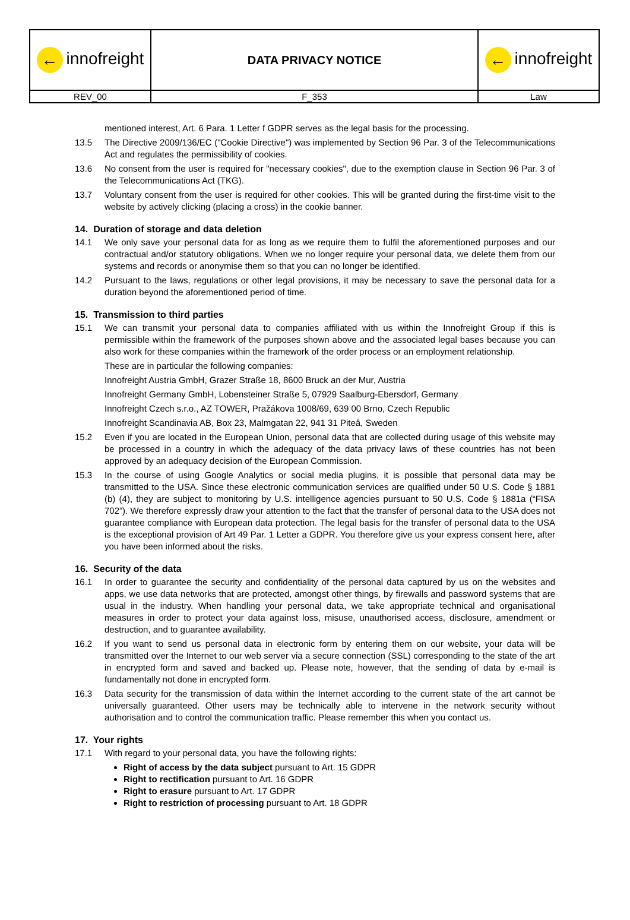| ← innofreight | DATA PRIVACY NOTICE | ← innofreight |
| REV_00 | F_353 | Law |
mentioned interest, Art. 6 Para. 1 Letter f GDPR serves as the legal basis for the processing.
13.5 The Directive 2009/136/EC ("Cookie Directive") was implemented by Section 96 Par. 3 of the Telecommunications Act and regulates the permissibility of cookies.
13.6 No consent from the user is required for "necessary cookies", due to the exemption clause in Section 96 Par. 3 of the Telecommunications Act (TKG).
13.7 Voluntary consent from the user is required for other cookies. This will be granted during the first-time visit to the website by actively clicking (placing a cross) in the cookie banner.
14. Duration of storage and data deletion
14.1 We only save your personal data for as long as we require them to fulfil the aforementioned purposes and our contractual and/or statutory obligations. When we no longer require your personal data, we delete them from our systems and records or anonymise them so that you can no longer be identified.
14.2 Pursuant to the laws, regulations or other legal provisions, it may be necessary to save the personal data for a duration beyond the aforementioned period of time.
15. Transmission to third parties
15.1 We can transmit your personal data to companies affiliated with us within the Innofreight Group if this is permissible within the framework of the purposes shown above and the associated legal bases because you can also work for these companies within the framework of the order process or an employment relationship.
These are in particular the following companies:
Innofreight Austria GmbH, Grazer Straße 18, 8600 Bruck an der Mur, Austria
Innofreight Germany GmbH, Lobensteiner Straße 5, 07929 Saalburg-Ebersdorf, Germany
Innofreight Czech s.r.o., AZ TOWER, Pražákova 1008/69, 639 00 Brno, Czech Republic
Innofreight Scandinavia AB, Box 23, Malmgatan 22, 941 31 Piteå, Sweden
15.2 Even if you are located in the European Union, personal data that are collected during usage of this website may be processed in a country in which the adequacy of the data privacy laws of these countries has not been approved by an adequacy decision of the European Commission.
15.3 In the course of using Google Analytics or social media plugins, it is possible that personal data may be transmitted to the USA. Since these electronic communication services are qualified under 50 U.S. Code § 1881 (b) (4), they are subject to monitoring by U.S. intelligence agencies pursuant to 50 U.S. Code § 1881a (“FISA 702”). We therefore expressly draw your attention to the fact that the transfer of personal data to the USA does not guarantee compliance with European data protection. The legal basis for the transfer of personal data to the USA is the exceptional provision of Art 49 Par. 1 Letter a GDPR. You therefore give us your express consent here, after you have been informed about the risks.
16. Security of the data
16.1 In order to guarantee the security and confidentiality of the personal data captured by us on the websites and apps, we use data networks that are protected, amongst other things, by firewalls and password systems that are usual in the industry. When handling your personal data, we take appropriate technical and organisational measures in order to protect your data against loss, misuse, unauthorised access, disclosure, amendment or destruction, and to guarantee availability.
16.2 If you want to send us personal data in electronic form by entering them on our website, your data will be transmitted over the Internet to our web server via a secure connection (SSL) corresponding to the state of the art in encrypted form and saved and backed up. Please note, however, that the sending of data by e-mail is fundamentally not done in encrypted form.
16.3 Data security for the transmission of data within the Internet according to the current state of the art cannot be universally guaranteed. Other users may be technically able to intervene in the network security without authorisation and to control the communication traffic. Please remember this when you contact us.
17. Your rights
17.1 With regard to your personal data, you have the following rights:
Right of access by the data subject pursuant to Art. 15 GDPR
Right to rectification pursuant to Art. 16 GDPR
Right to erasure pursuant to Art. 17 GDPR
Right to restriction of processing pursuant to Art. 18 GDPR